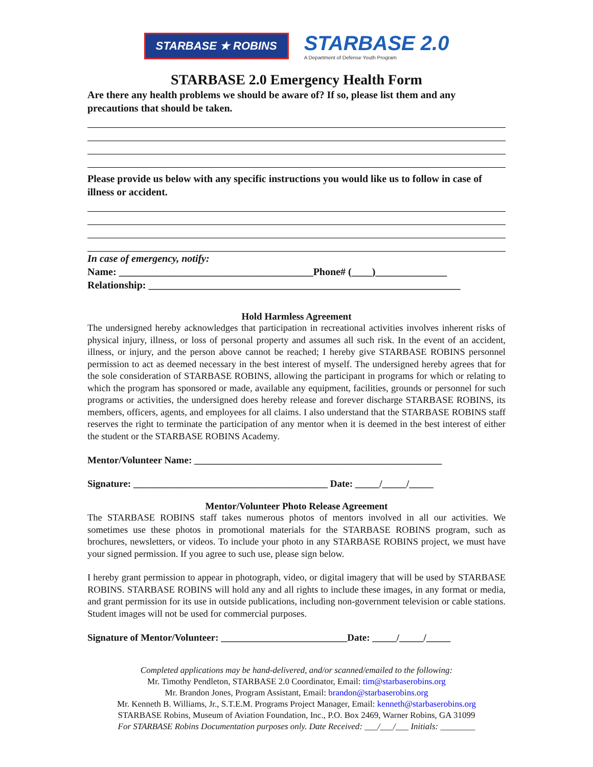STARBASE ★ ROBINS
STARBASE 2.0
A Department of Defense Youth Program
STARBASE 2.0 Emergency Health Form
Are there any health problems we should be aware of? If so, please list them and any precautions that should be taken.
Please provide us below with any specific instructions you would like us to follow in case of illness or accident.
In case of emergency, notify:
Name: ______________________________________Phone# (____)______________
Relationship: _____________________________________________________________
Hold Harmless Agreement
The undersigned hereby acknowledges that participation in recreational activities involves inherent risks of physical injury, illness, or loss of personal property and assumes all such risk. In the event of an accident, illness, or injury, and the person above cannot be reached; I hereby give STARBASE ROBINS personnel permission to act as deemed necessary in the best interest of myself. The undersigned hereby agrees that for the sole consideration of STARBASE ROBINS, allowing the participant in programs for which or relating to which the program has sponsored or made, available any equipment, facilities, grounds or personnel for such programs or activities, the undersigned does hereby release and forever discharge STARBASE ROBINS, its members, officers, agents, and employees for all claims. I also understand that the STARBASE ROBINS staff reserves the right to terminate the participation of any mentor when it is deemed in the best interest of either the student or the STARBASE ROBINS Academy.
Mentor/Volunteer Name: ___________________________________________________
Signature: ________________________________________ Date: _____/_____/_____
Mentor/Volunteer Photo Release Agreement
The STARBASE ROBINS staff takes numerous photos of mentors involved in all our activities. We sometimes use these photos in promotional materials for the STARBASE ROBINS program, such as brochures, newsletters, or videos. To include your photo in any STARBASE ROBINS project, we must have your signed permission. If you agree to such use, please sign below.
I hereby grant permission to appear in photograph, video, or digital imagery that will be used by STARBASE ROBINS. STARBASE ROBINS will hold any and all rights to include these images, in any format or media, and grant permission for its use in outside publications, including non-government television or cable stations. Student images will not be used for commercial purposes.
Signature of Mentor/Volunteer: __________________________Date: _____/_____/_____
Completed applications may be hand-delivered, and/or scanned/emailed to the following:
Mr. Timothy Pendleton, STARBASE 2.0 Coordinator, Email: tim@starbaserobins.org
Mr. Brandon Jones, Program Assistant, Email: brandon@starbaserobins.org
Mr. Kenneth B. Williams, Jr., S.T.E.M. Programs Project Manager, Email: kenneth@starbaserobins.org
STARBASE Robins, Museum of Aviation Foundation, Inc., P.O. Box 2469, Warner Robins, GA 31099
For STARBASE Robins Documentation purposes only. Date Received: ___/___/___ Initials: ________